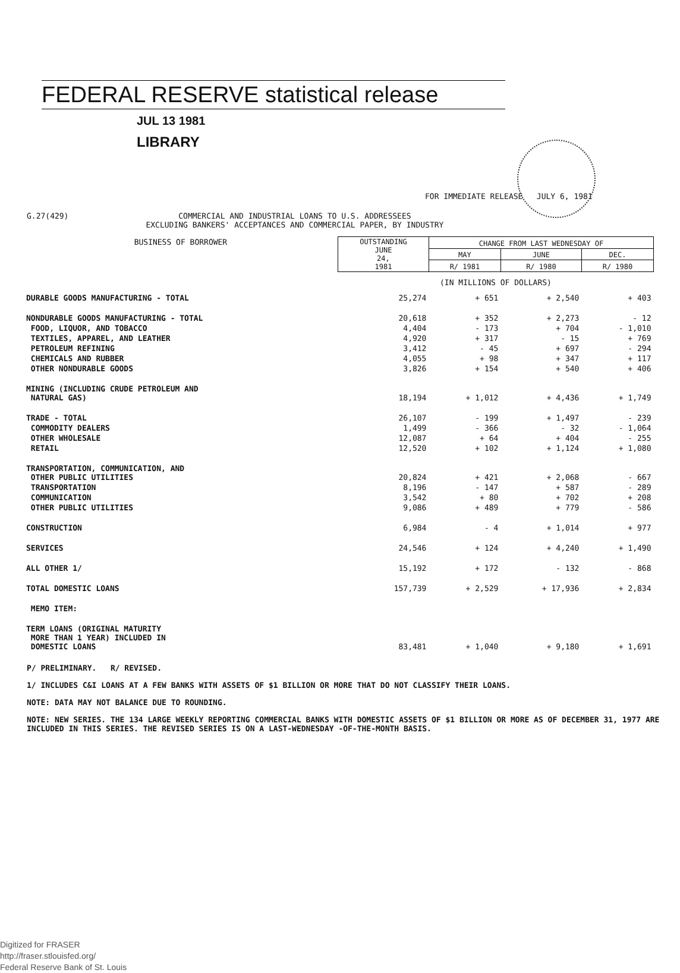FEDERAL RESERVE statistical release
JUL 13 1981
LIBRARY
FOR IMMEDIATE RELEASE JULY 6, 1981
G.27(429) COMMERCIAL AND INDUSTRIAL LOANS TO U.S. ADDRESSEES
EXCLUDING BANKERS' ACCEPTANCES AND COMMERCIAL PAPER, BY INDUSTRY
| BUSINESS OF BORROWER | OUTSTANDING JUNE 24, 1981 | CHANGE FROM LAST WEDNESDAY OF | | |
| | | MAY | JUNE | DEC. |
| | | R/ 1981 | R/ 1980 | R/ 1980 |
| | (IN MILLIONS OF DOLLARS) | | | |
| DURABLE GOODS MANUFACTURING - TOTAL | 25,274 | + 651 | + 2,540 | + 403 |
| NONDURABLE GOODS MANUFACTURING - TOTAL | 20,618 | + 352 | + 2,273 | - 12 |
| FOOD, LIQUOR, AND TOBACCO | 4,404 | - 173 | + 704 | - 1,010 |
| TEXTILES, APPAREL, AND LEATHER | 4,920 | + 317 | - 15 | + 769 |
| PETROLEUM REFINING | 3,412 | - 45 | + 697 | - 294 |
| CHEMICALS AND RUBBER | 4,055 | + 98 | + 347 | + 117 |
| OTHER NONDURABLE GOODS | 3,826 | + 154 | + 540 | + 406 |
| MINING (INCLUDING CRUDE PETROLEUM AND NATURAL GAS) | 18,194 | + 1,012 | + 4,436 | + 1,749 |
| TRADE - TOTAL | 26,107 | - 199 | + 1,497 | - 239 |
| COMMODITY DEALERS | 1,499 | - 366 | - 32 | - 1,064 |
| OTHER WHOLESALE | 12,087 | + 64 | + 404 | - 255 |
| RETAIL | 12,520 | + 102 | + 1,124 | + 1,080 |
| TRANSPORTATION, COMMUNICATION, AND OTHER PUBLIC UTILITIES | 20,824 | + 421 | + 2,068 | - 667 |
| TRANSPORTATION | 8,196 | - 147 | + 587 | - 289 |
| COMMUNICATION | 3,542 | + 80 | + 702 | + 208 |
| OTHER PUBLIC UTILITIES | 9,086 | + 489 | + 779 | - 586 |
| CONSTRUCTION | 6,984 | - 4 | + 1,014 | + 977 |
| SERVICES | 24,546 | + 124 | + 4,240 | + 1,490 |
| ALL OTHER 1/ | 15,192 | + 172 | - 132 | - 868 |
| TOTAL DOMESTIC LOANS | 157,739 | + 2,529 | + 17,936 | + 2,834 |
| MEMO ITEM: | | | | |
| TERM LOANS (ORIGINAL MATURITY MORE THAN 1 YEAR) INCLUDED IN DOMESTIC LOANS | 83,481 | + 1,040 | + 9,180 | + 1,691 |
P/ PRELIMINARY. R/ REVISED.
1/ INCLUDES C&I LOANS AT A FEW BANKS WITH ASSETS OF $1 BILLION OR MORE THAT DO NOT CLASSIFY THEIR LOANS.
NOTE: DATA MAY NOT BALANCE DUE TO ROUNDING.
NOTE: NEW SERIES. THE 134 LARGE WEEKLY REPORTING COMMERCIAL BANKS WITH DOMESTIC ASSETS OF $1 BILLION OR MORE AS OF DECEMBER 31, 1977 ARE INCLUDED IN THIS SERIES. THE REVISED SERIES IS ON A LAST-WEDNESDAY -OF-THE-MONTH BASIS.
Digitized for FRASER
http://fraser.stlouisfed.org/
Federal Reserve Bank of St. Louis